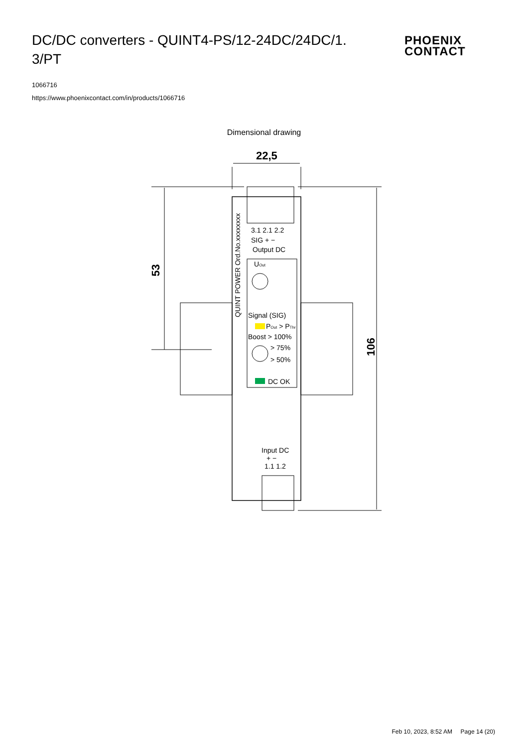DC/DC converters - QUINT4-PS/12-24DC/24DC/1.
3/PT
1066716
https://www.phoenixcontact.com/in/products/1066716
PHOENIX
CONTACT
Dimensional drawing
22,5
53
106
QUINT POWER Ord.No.xxxxxxxx
3.1 2.1 2.2
SIG + −
Output DC
UOut
Signal (SIG)
POut > PThr
Boost > 100%
> 75%
> 50%
DC OK
Input DC
+ −
1.1 1.2
Feb 10, 2023, 8:52 AM Page 14 (20)